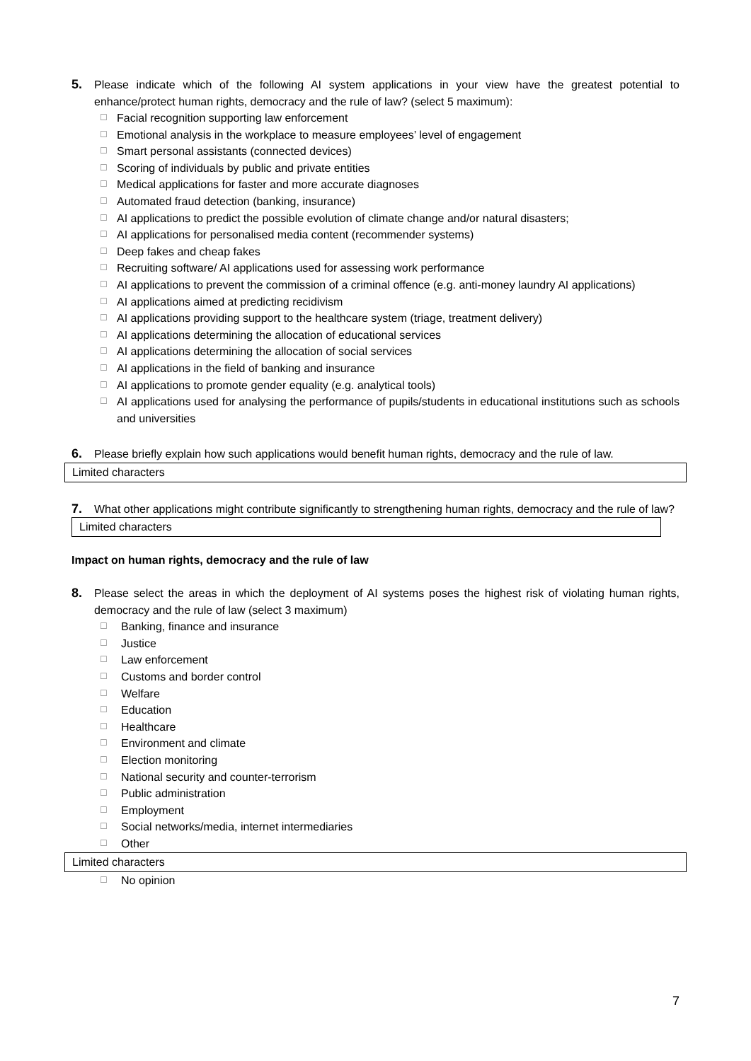5. Please indicate which of the following AI system applications in your view have the greatest potential to enhance/protect human rights, democracy and the rule of law? (select 5 maximum):
☐ Facial recognition supporting law enforcement
☐ Emotional analysis in the workplace to measure employees’ level of engagement
☐ Smart personal assistants (connected devices)
☐ Scoring of individuals by public and private entities
☐ Medical applications for faster and more accurate diagnoses
☐ Automated fraud detection (banking, insurance)
☐ AI applications to predict the possible evolution of climate change and/or natural disasters;
☐ AI applications for personalised media content (recommender systems)
☐ Deep fakes and cheap fakes
☐ Recruiting software/ AI applications used for assessing work performance
☐ AI applications to prevent the commission of a criminal offence (e.g. anti-money laundry AI applications)
☐ AI applications aimed at predicting recidivism
☐ AI applications providing support to the healthcare system (triage, treatment delivery)
☐ AI applications determining the allocation of educational services
☐ AI applications determining the allocation of social services
☐ AI applications in the field of banking and insurance
☐ AI applications to promote gender equality (e.g. analytical tools)
☐ AI applications used for analysing the performance of pupils/students in educational institutions such as schools and universities
6. Please briefly explain how such applications would benefit human rights, democracy and the rule of law.
Limited characters
7. What other applications might contribute significantly to strengthening human rights, democracy and the rule of law?
Limited characters
Impact on human rights, democracy and the rule of law
8. Please select the areas in which the deployment of AI systems poses the highest risk of violating human rights, democracy and the rule of law (select 3 maximum)
☐ Banking, finance and insurance
☐ Justice
☐ Law enforcement
☐ Customs and border control
☐ Welfare
☐ Education
☐ Healthcare
☐ Environment and climate
☐ Election monitoring
☐ National security and counter-terrorism
☐ Public administration
☐ Employment
☐ Social networks/media, internet intermediaries
☐ Other
Limited characters
☐ No opinion
7